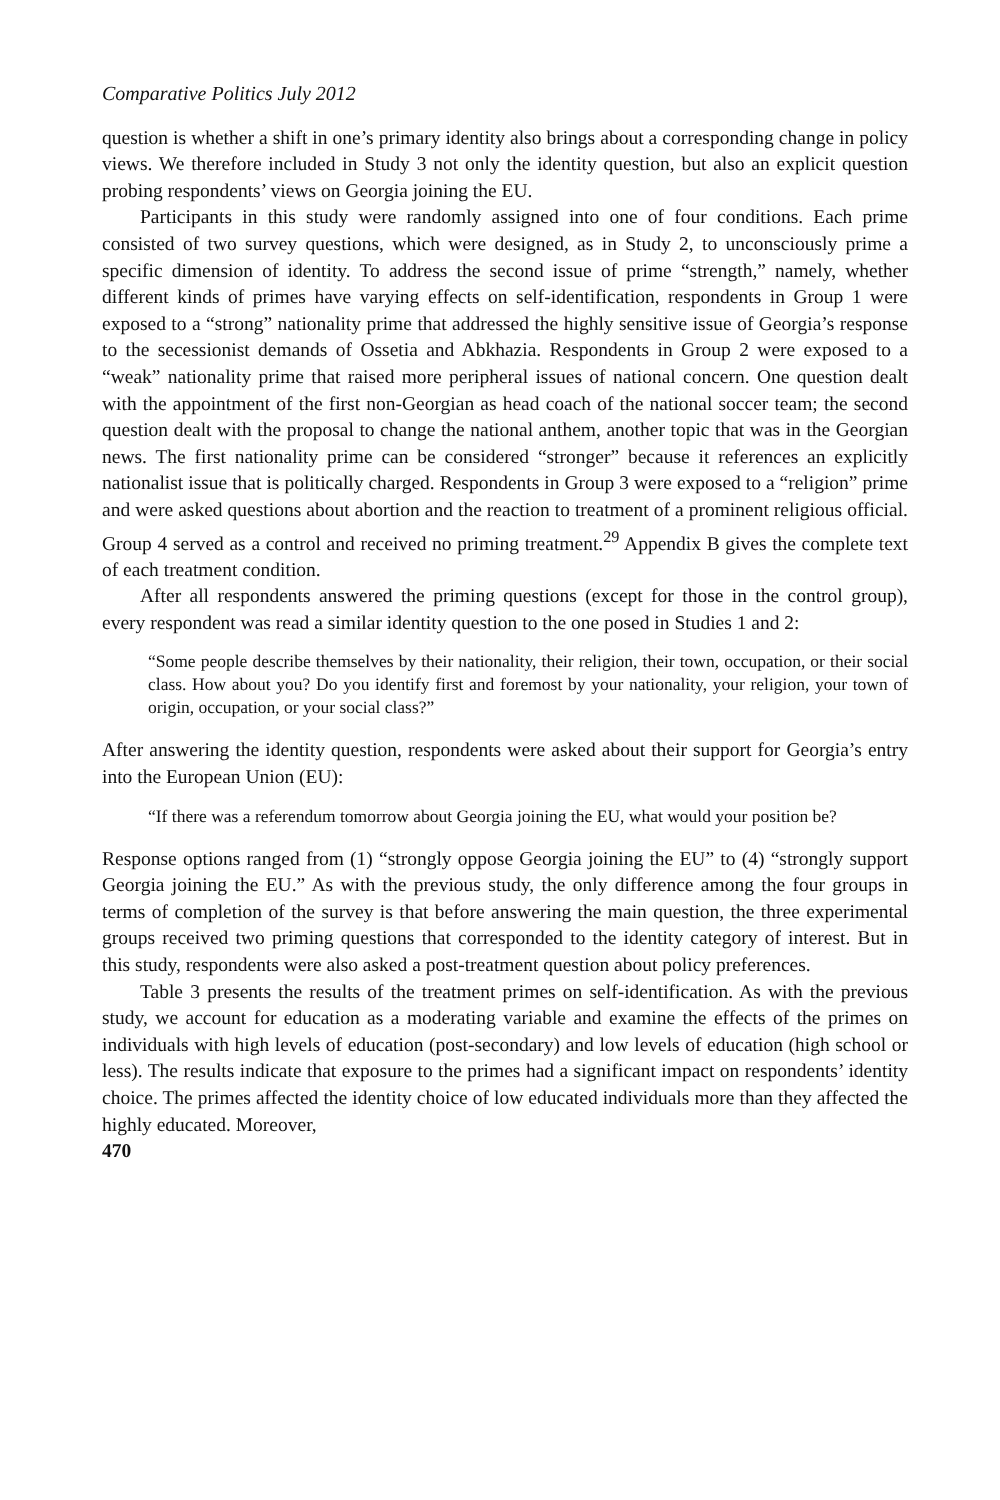Comparative Politics July 2012
question is whether a shift in one’s primary identity also brings about a corresponding change in policy views. We therefore included in Study 3 not only the identity question, but also an explicit question probing respondents’ views on Georgia joining the EU.
Participants in this study were randomly assigned into one of four conditions. Each prime consisted of two survey questions, which were designed, as in Study 2, to unconsciously prime a specific dimension of identity. To address the second issue of prime “strength,” namely, whether different kinds of primes have varying effects on self-identification, respondents in Group 1 were exposed to a “strong” nationality prime that addressed the highly sensitive issue of Georgia’s response to the secessionist demands of Ossetia and Abkhazia. Respondents in Group 2 were exposed to a “weak” nationality prime that raised more peripheral issues of national concern. One question dealt with the appointment of the first non-Georgian as head coach of the national soccer team; the second question dealt with the proposal to change the national anthem, another topic that was in the Georgian news. The first nationality prime can be considered “stronger” because it references an explicitly nationalist issue that is politically charged. Respondents in Group 3 were exposed to a “religion” prime and were asked questions about abortion and the reaction to treatment of a prominent religious official. Group 4 served as a control and received no priming treatment.<sup>29</sup> Appendix B gives the complete text of each treatment condition.
After all respondents answered the priming questions (except for those in the control group), every respondent was read a similar identity question to the one posed in Studies 1 and 2:
“Some people describe themselves by their nationality, their religion, their town, occupation, or their social class. How about you? Do you identify first and foremost by your nationality, your religion, your town of origin, occupation, or your social class?”
After answering the identity question, respondents were asked about their support for Georgia’s entry into the European Union (EU):
“If there was a referendum tomorrow about Georgia joining the EU, what would your position be?
Response options ranged from (1) “strongly oppose Georgia joining the EU” to (4) “strongly support Georgia joining the EU.” As with the previous study, the only difference among the four groups in terms of completion of the survey is that before answering the main question, the three experimental groups received two priming questions that corresponded to the identity category of interest. But in this study, respondents were also asked a post-treatment question about policy preferences.
Table 3 presents the results of the treatment primes on self-identification. As with the previous study, we account for education as a moderating variable and examine the effects of the primes on individuals with high levels of education (post-secondary) and low levels of education (high school or less). The results indicate that exposure to the primes had a significant impact on respondents’ identity choice. The primes affected the identity choice of low educated individuals more than they affected the highly educated. Moreover,
470